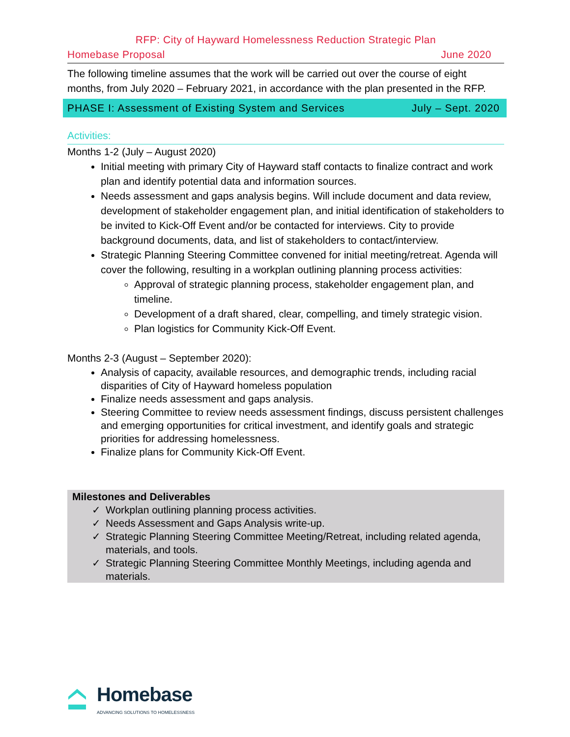RFP: City of Hayward Homelessness Reduction Strategic Plan
Homebase Proposal June 2020
The following timeline assumes that the work will be carried out over the course of eight months, from July 2020 – February 2021, in accordance with the plan presented in the RFP.
PHASE I: Assessment of Existing System and Services July – Sept. 2020
Activities:
Months 1-2 (July – August 2020)
Initial meeting with primary City of Hayward staff contacts to finalize contract and work plan and identify potential data and information sources.
Needs assessment and gaps analysis begins. Will include document and data review, development of stakeholder engagement plan, and initial identification of stakeholders to be invited to Kick-Off Event and/or be contacted for interviews. City to provide background documents, data, and list of stakeholders to contact/interview.
Strategic Planning Steering Committee convened for initial meeting/retreat. Agenda will cover the following, resulting in a workplan outlining planning process activities:
Approval of strategic planning process, stakeholder engagement plan, and timeline.
Development of a draft shared, clear, compelling, and timely strategic vision.
Plan logistics for Community Kick-Off Event.
Months 2-3 (August – September 2020):
Analysis of capacity, available resources, and demographic trends, including racial disparities of City of Hayward homeless population
Finalize needs assessment and gaps analysis.
Steering Committee to review needs assessment findings, discuss persistent challenges and emerging opportunities for critical investment, and identify goals and strategic priorities for addressing homelessness.
Finalize plans for Community Kick-Off Event.
Milestones and Deliverables
✓ Workplan outlining planning process activities.
✓ Needs Assessment and Gaps Analysis write-up.
✓ Strategic Planning Steering Committee Meeting/Retreat, including related agenda, materials, and tools.
✓ Strategic Planning Steering Committee Monthly Meetings, including agenda and materials.
Homebase
ADVANCING SOLUTIONS TO HOMELESSNESS